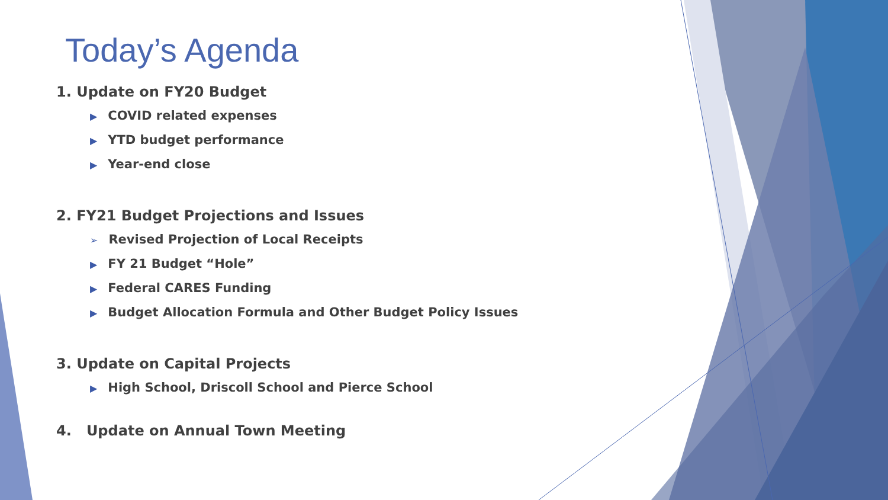Today’s Agenda
1. Update on FY20 Budget
▶ COVID related expenses
▶ YTD budget performance
▶ Year-end close
2. FY21 Budget Projections and Issues
➢ Revised Projection of Local Receipts
▶ FY 21 Budget “Hole”
▶ Federal CARES Funding
▶ Budget Allocation Formula and Other Budget Policy Issues
3. Update on Capital Projects
▶ High School, Driscoll School and Pierce School
4. Update on Annual Town Meeting